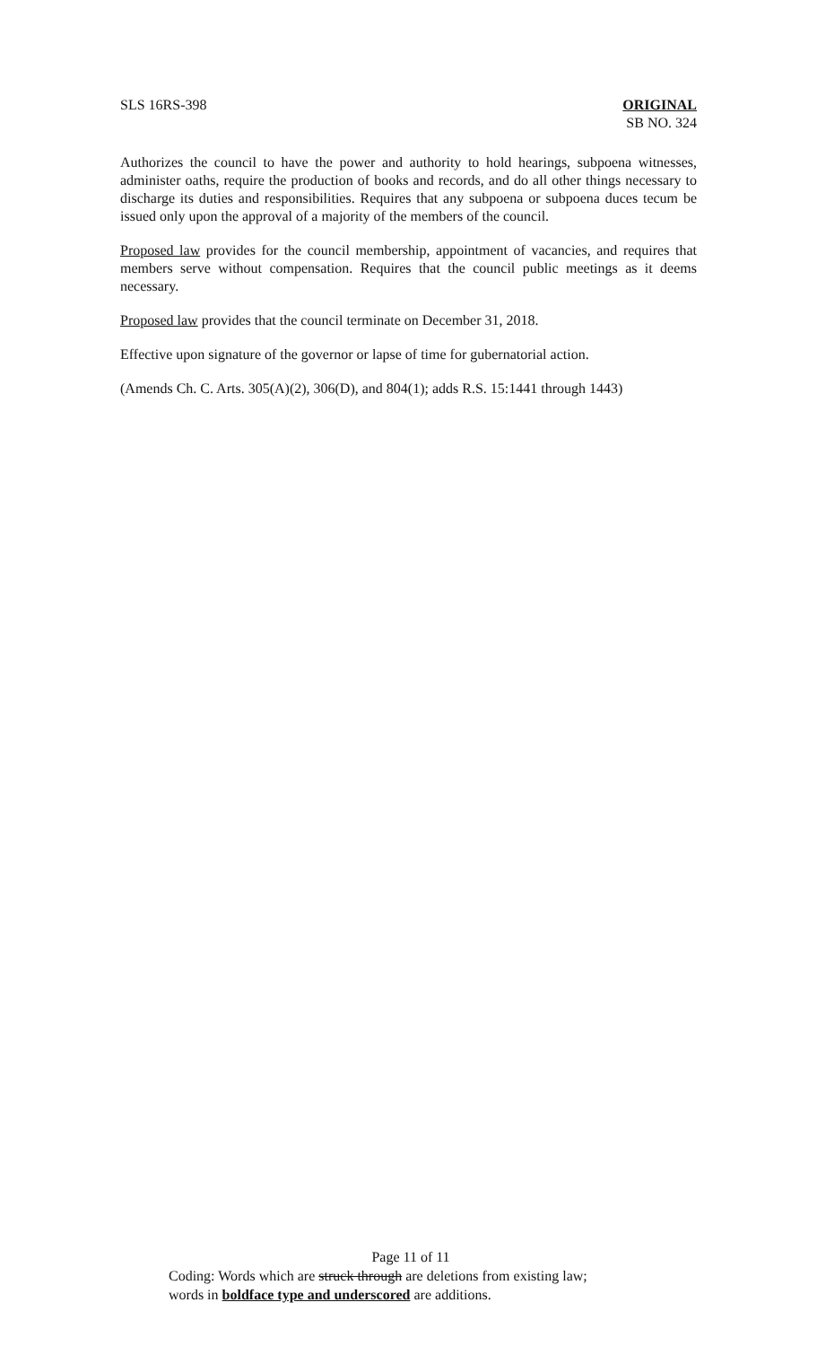SLS 16RS-398 ORIGINAL
SB NO. 324
Authorizes the council to have the power and authority to hold hearings, subpoena witnesses, administer oaths, require the production of books and records, and do all other things necessary to discharge its duties and responsibilities. Requires that any subpoena or subpoena duces tecum be issued only upon the approval of a majority of the members of the council.
Proposed law provides for the council membership, appointment of vacancies, and requires that members serve without compensation. Requires that the council public meetings as it deems necessary.
Proposed law provides that the council terminate on December 31, 2018.
Effective upon signature of the governor or lapse of time for gubernatorial action.
(Amends Ch. C. Arts. 305(A)(2), 306(D), and 804(1); adds R.S. 15:1441 through 1443)
Page 11 of 11
Coding: Words which are struck through are deletions from existing law;
words in boldface type and underscored are additions.